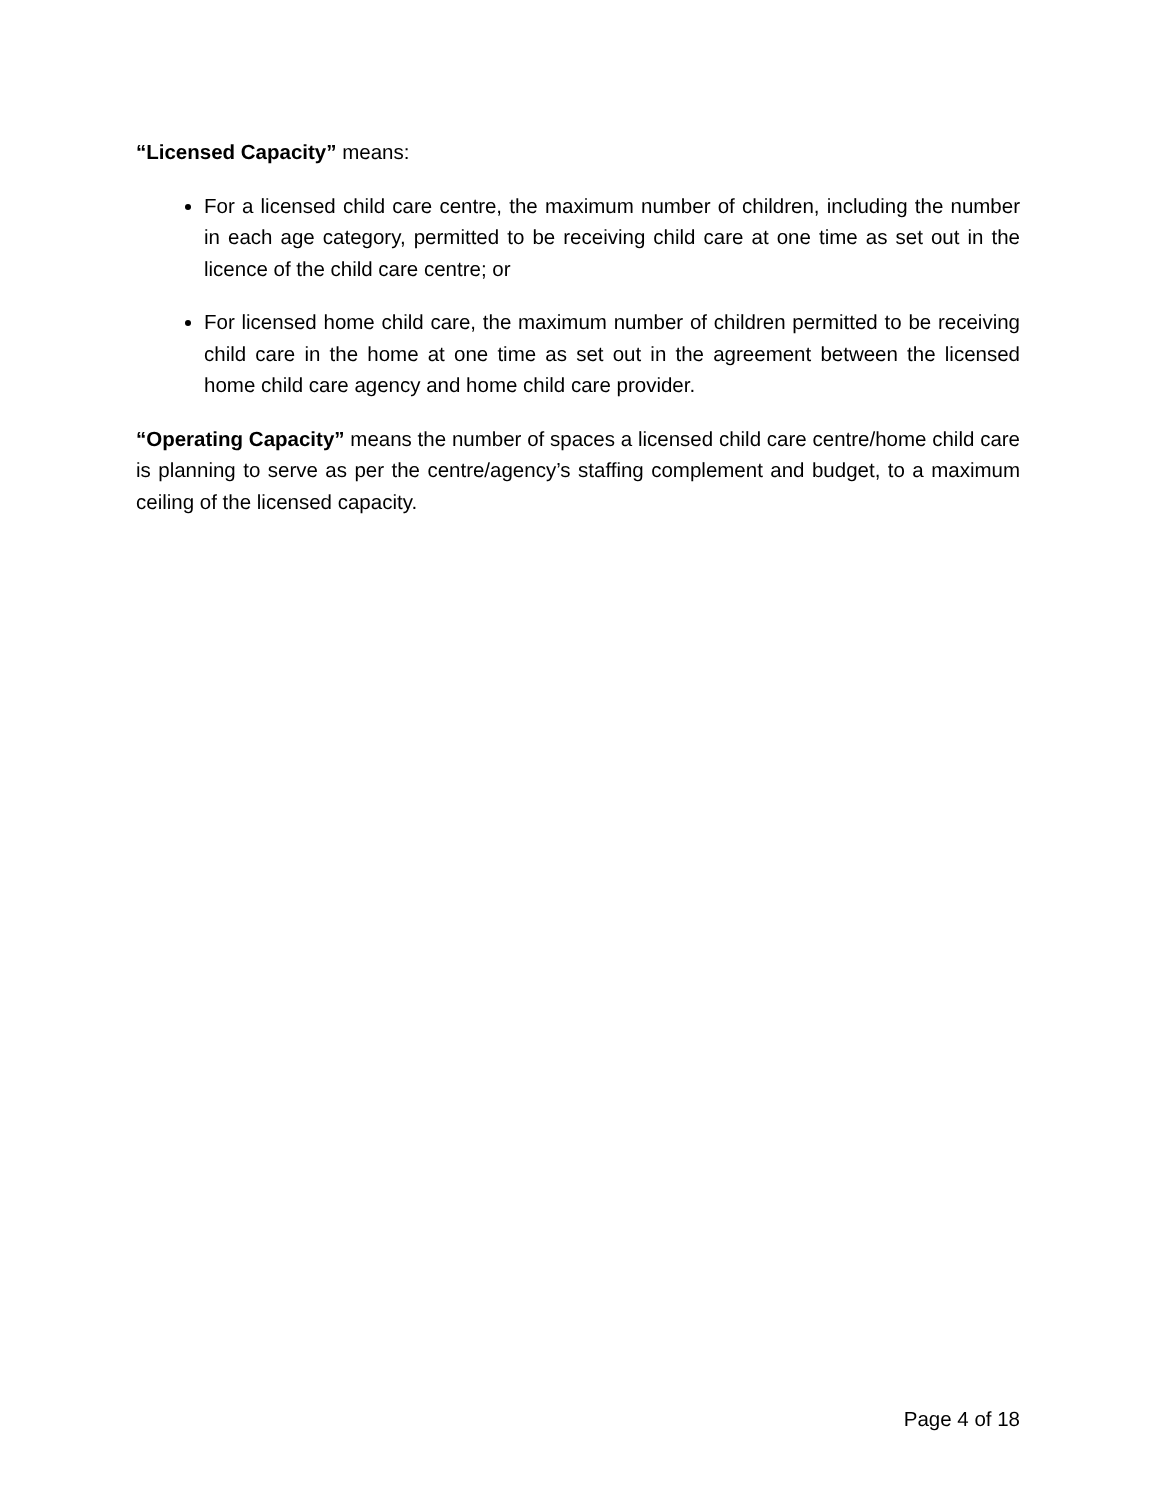“Licensed Capacity” means:
For a licensed child care centre, the maximum number of children, including the number in each age category, permitted to be receiving child care at one time as set out in the licence of the child care centre; or
For licensed home child care, the maximum number of children permitted to be receiving child care in the home at one time as set out in the agreement between the licensed home child care agency and home child care provider.
“Operating Capacity” means the number of spaces a licensed child care centre/home child care is planning to serve as per the centre/agency’s staffing complement and budget, to a maximum ceiling of the licensed capacity.
Page 4 of 18